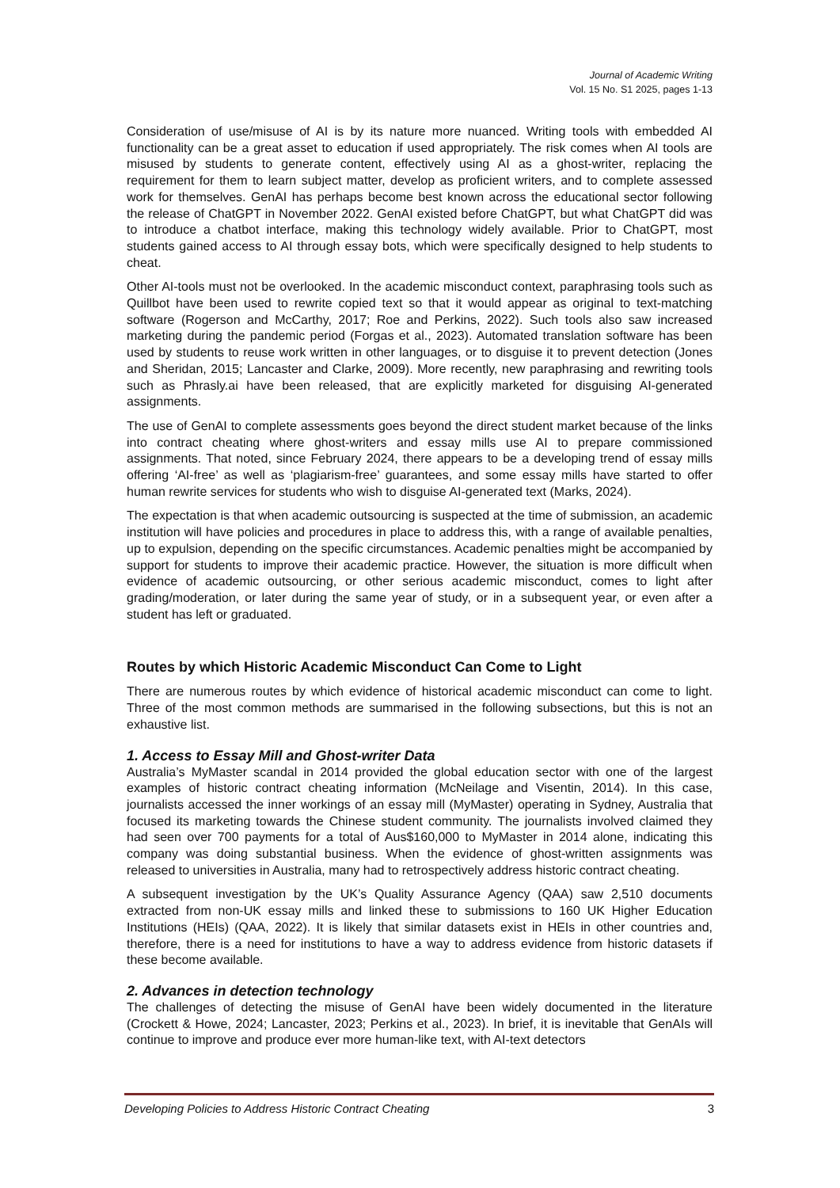Journal of Academic Writing
Vol. 15 No. S1 2025, pages 1-13
Consideration of use/misuse of AI is by its nature more nuanced. Writing tools with embedded AI functionality can be a great asset to education if used appropriately. The risk comes when AI tools are misused by students to generate content, effectively using AI as a ghost-writer, replacing the requirement for them to learn subject matter, develop as proficient writers, and to complete assessed work for themselves. GenAI has perhaps become best known across the educational sector following the release of ChatGPT in November 2022. GenAI existed before ChatGPT, but what ChatGPT did was to introduce a chatbot interface, making this technology widely available. Prior to ChatGPT, most students gained access to AI through essay bots, which were specifically designed to help students to cheat.
Other AI-tools must not be overlooked. In the academic misconduct context, paraphrasing tools such as Quillbot have been used to rewrite copied text so that it would appear as original to text-matching software (Rogerson and McCarthy, 2017; Roe and Perkins, 2022). Such tools also saw increased marketing during the pandemic period (Forgas et al., 2023). Automated translation software has been used by students to reuse work written in other languages, or to disguise it to prevent detection (Jones and Sheridan, 2015; Lancaster and Clarke, 2009). More recently, new paraphrasing and rewriting tools such as Phrasly.ai have been released, that are explicitly marketed for disguising AI-generated assignments.
The use of GenAI to complete assessments goes beyond the direct student market because of the links into contract cheating where ghost-writers and essay mills use AI to prepare commissioned assignments. That noted, since February 2024, there appears to be a developing trend of essay mills offering ‘AI-free’ as well as ‘plagiarism-free’ guarantees, and some essay mills have started to offer human rewrite services for students who wish to disguise AI-generated text (Marks, 2024).
The expectation is that when academic outsourcing is suspected at the time of submission, an academic institution will have policies and procedures in place to address this, with a range of available penalties, up to expulsion, depending on the specific circumstances. Academic penalties might be accompanied by support for students to improve their academic practice. However, the situation is more difficult when evidence of academic outsourcing, or other serious academic misconduct, comes to light after grading/moderation, or later during the same year of study, or in a subsequent year, or even after a student has left or graduated.
Routes by which Historic Academic Misconduct Can Come to Light
There are numerous routes by which evidence of historical academic misconduct can come to light. Three of the most common methods are summarised in the following subsections, but this is not an exhaustive list.
1. Access to Essay Mill and Ghost-writer Data
Australia’s MyMaster scandal in 2014 provided the global education sector with one of the largest examples of historic contract cheating information (McNeilage and Visentin, 2014). In this case, journalists accessed the inner workings of an essay mill (MyMaster) operating in Sydney, Australia that focused its marketing towards the Chinese student community. The journalists involved claimed they had seen over 700 payments for a total of Aus$160,000 to MyMaster in 2014 alone, indicating this company was doing substantial business. When the evidence of ghost-written assignments was released to universities in Australia, many had to retrospectively address historic contract cheating.
A subsequent investigation by the UK’s Quality Assurance Agency (QAA) saw 2,510 documents extracted from non-UK essay mills and linked these to submissions to 160 UK Higher Education Institutions (HEIs) (QAA, 2022). It is likely that similar datasets exist in HEIs in other countries and, therefore, there is a need for institutions to have a way to address evidence from historic datasets if these become available.
2. Advances in detection technology
The challenges of detecting the misuse of GenAI have been widely documented in the literature (Crockett & Howe, 2024; Lancaster, 2023; Perkins et al., 2023). In brief, it is inevitable that GenAIs will continue to improve and produce ever more human-like text, with AI-text detectors
Developing Policies to Address Historic Contract Cheating 3